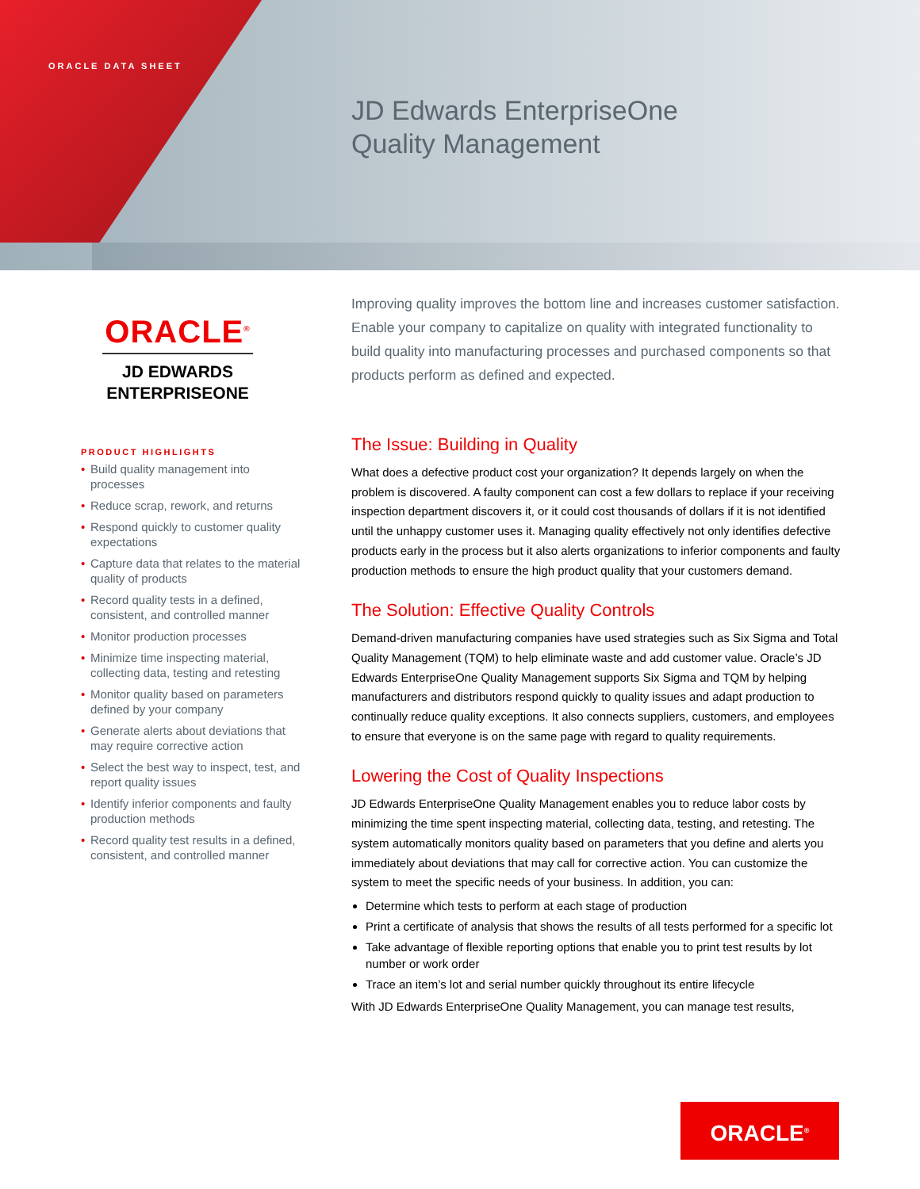ORACLE DATA SHEET
JD Edwards EnterpriseOne
Quality Management
ORACLE<sup>®</sup>
JD EDWARDS
ENTERPRISEONE
PRODUCT HIGHLIGHTS
• Build quality management into processes
• Reduce scrap, rework, and returns
• Respond quickly to customer quality expectations
• Capture data that relates to the material quality of products
• Record quality tests in a defined, consistent, and controlled manner
• Monitor production processes
• Minimize time inspecting material, collecting data, testing and retesting
• Monitor quality based on parameters defined by your company
• Generate alerts about deviations that may require corrective action
• Select the best way to inspect, test, and report quality issues
• Identify inferior components and faulty production methods
• Record quality test results in a defined, consistent, and controlled manner
Improving quality improves the bottom line and increases customer satisfaction. Enable your company to capitalize on quality with integrated functionality to build quality into manufacturing processes and purchased components so that products perform as defined and expected.
The Issue: Building in Quality
What does a defective product cost your organization? It depends largely on when the problem is discovered. A faulty component can cost a few dollars to replace if your receiving inspection department discovers it, or it could cost thousands of dollars if it is not identified until the unhappy customer uses it. Managing quality effectively not only identifies defective products early in the process but it also alerts organizations to inferior components and faulty production methods to ensure the high product quality that your customers demand.
The Solution: Effective Quality Controls
Demand-driven manufacturing companies have used strategies such as Six Sigma and Total Quality Management (TQM) to help eliminate waste and add customer value. Oracle’s JD Edwards EnterpriseOne Quality Management supports Six Sigma and TQM by helping manufacturers and distributors respond quickly to quality issues and adapt production to continually reduce quality exceptions. It also connects suppliers, customers, and employees to ensure that everyone is on the same page with regard to quality requirements.
Lowering the Cost of Quality Inspections
JD Edwards EnterpriseOne Quality Management enables you to reduce labor costs by minimizing the time spent inspecting material, collecting data, testing, and retesting. The system automatically monitors quality based on parameters that you define and alerts you immediately about deviations that may call for corrective action. You can customize the system to meet the specific needs of your business. In addition, you can:
Determine which tests to perform at each stage of production
Print a certificate of analysis that shows the results of all tests performed for a specific lot
Take advantage of flexible reporting options that enable you to print test results by lot number or work order
Trace an item’s lot and serial number quickly throughout its entire lifecycle
With JD Edwards EnterpriseOne Quality Management, you can manage test results,
ORACLE<sup>®</sup>